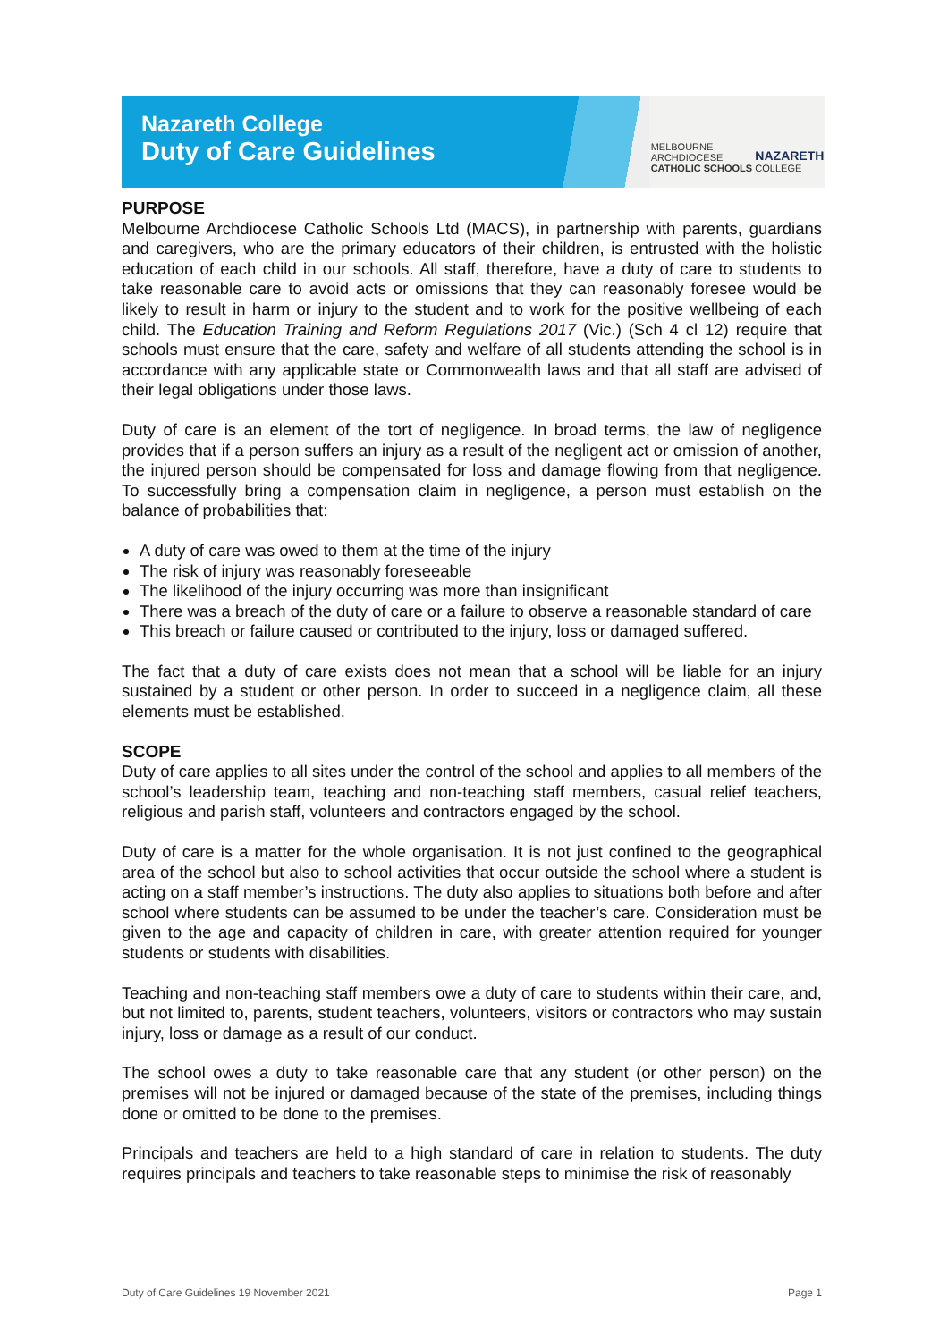Nazareth College
Duty of Care Guidelines
MELBOURNE
ARCHDIOCESE
CATHOLIC SCHOOLS
NAZARETH
COLLEGE
PURPOSE
Melbourne Archdiocese Catholic Schools Ltd (MACS), in partnership with parents, guardians and caregivers, who are the primary educators of their children, is entrusted with the holistic education of each child in our schools. All staff, therefore, have a duty of care to students to take reasonable care to avoid acts or omissions that they can reasonably foresee would be likely to result in harm or injury to the student and to work for the positive wellbeing of each child. The Education Training and Reform Regulations 2017 (Vic.) (Sch 4 cl 12) require that schools must ensure that the care, safety and welfare of all students attending the school is in accordance with any applicable state or Commonwealth laws and that all staff are advised of their legal obligations under those laws.
Duty of care is an element of the tort of negligence. In broad terms, the law of negligence provides that if a person suffers an injury as a result of the negligent act or omission of another, the injured person should be compensated for loss and damage flowing from that negligence. To successfully bring a compensation claim in negligence, a person must establish on the balance of probabilities that:
A duty of care was owed to them at the time of the injury
The risk of injury was reasonably foreseeable
The likelihood of the injury occurring was more than insignificant
There was a breach of the duty of care or a failure to observe a reasonable standard of care
This breach or failure caused or contributed to the injury, loss or damaged suffered.
The fact that a duty of care exists does not mean that a school will be liable for an injury sustained by a student or other person. In order to succeed in a negligence claim, all these elements must be established.
SCOPE
Duty of care applies to all sites under the control of the school and applies to all members of the school’s leadership team, teaching and non-teaching staff members, casual relief teachers, religious and parish staff, volunteers and contractors engaged by the school.
Duty of care is a matter for the whole organisation. It is not just confined to the geographical area of the school but also to school activities that occur outside the school where a student is acting on a staff member’s instructions. The duty also applies to situations both before and after school where students can be assumed to be under the teacher’s care. Consideration must be given to the age and capacity of children in care, with greater attention required for younger students or students with disabilities.
Teaching and non-teaching staff members owe a duty of care to students within their care, and, but not limited to, parents, student teachers, volunteers, visitors or contractors who may sustain injury, loss or damage as a result of our conduct.
The school owes a duty to take reasonable care that any student (or other person) on the premises will not be injured or damaged because of the state of the premises, including things done or omitted to be done to the premises.
Principals and teachers are held to a high standard of care in relation to students. The duty requires principals and teachers to take reasonable steps to minimise the risk of reasonably
Duty of Care Guidelines 19 November 2021 Page 1